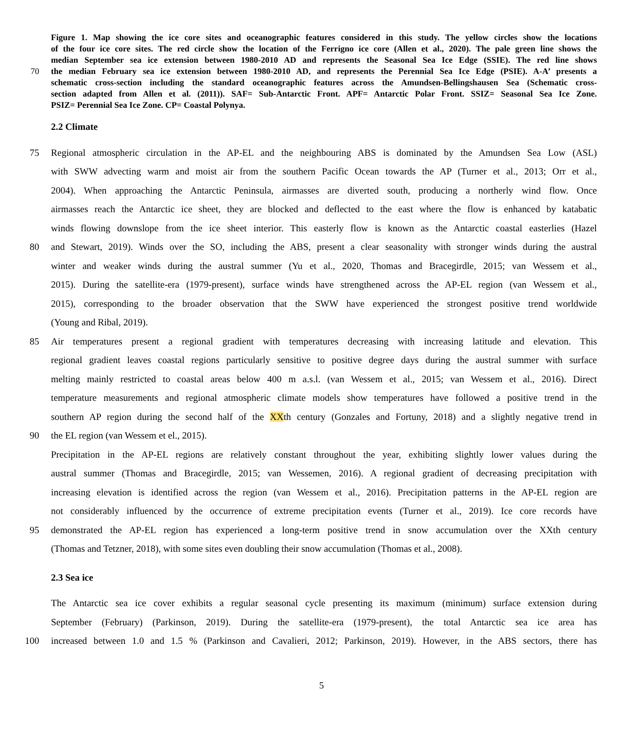Figure 1. Map showing the ice core sites and oceanographic features considered in this study. The yellow circles show the locations
of the four ice core sites. The red circle show the location of the Ferrigno ice core (Allen et al., 2020). The pale green line shows the
median September sea ice extension between 1980-2010 AD and represents the Seasonal Sea Ice Edge (SSIE). The red line shows
70 the median February sea ice extension between 1980-2010 AD, and represents the Perennial Sea Ice Edge (PSIE). A-A’ presents a
schematic cross-section including the standard oceanographic features across the Amundsen-Bellingshausen Sea (Schematic cross-
section adapted from Allen et al. (2011)). SAF= Sub-Antarctic Front. APF= Antarctic Polar Front. SSIZ= Seasonal Sea Ice Zone.
PSIZ= Perennial Sea Ice Zone. CP= Coastal Polynya.
2.2 Climate
75 Regional atmospheric circulation in the AP-EL and the neighbouring ABS is dominated by the Amundsen Sea Low (ASL)
with SWW advecting warm and moist air from the southern Pacific Ocean towards the AP (Turner et al., 2013; Orr et al.,
2004). When approaching the Antarctic Peninsula, airmasses are diverted south, producing a northerly wind flow. Once
airmasses reach the Antarctic ice sheet, they are blocked and deflected to the east where the flow is enhanced by katabatic
winds flowing downslope from the ice sheet interior. This easterly flow is known as the Antarctic coastal easterlies (Hazel
80 and Stewart, 2019). Winds over the SO, including the ABS, present a clear seasonality with stronger winds during the austral
winter and weaker winds during the austral summer (Yu et al., 2020, Thomas and Bracegirdle, 2015; van Wessem et al.,
2015). During the satellite-era (1979-present), surface winds have strengthened across the AP-EL region (van Wessem et al.,
2015), corresponding to the broader observation that the SWW have experienced the strongest positive trend worldwide
(Young and Ribal, 2019).
85 Air temperatures present a regional gradient with temperatures decreasing with increasing latitude and elevation. This
regional gradient leaves coastal regions particularly sensitive to positive degree days during the austral summer with surface
melting mainly restricted to coastal areas below 400 m a.s.l. (van Wessem et al., 2015; van Wessem et al., 2016). Direct
temperature measurements and regional atmospheric climate models show temperatures have followed a positive trend in the
southern AP region during the second half of the XXth century (Gonzales and Fortuny, 2018) and a slightly negative trend in
90 the EL region (van Wessem et el., 2015).
Precipitation in the AP-EL regions are relatively constant throughout the year, exhibiting slightly lower values during the
austral summer (Thomas and Bracegirdle, 2015; van Wessemen, 2016). A regional gradient of decreasing precipitation with
increasing elevation is identified across the region (van Wessem et al., 2016). Precipitation patterns in the AP-EL region are
not considerably influenced by the occurrence of extreme precipitation events (Turner et al., 2019). Ice core records have
95 demonstrated the AP-EL region has experienced a long-term positive trend in snow accumulation over the XXth century
(Thomas and Tetzner, 2018), with some sites even doubling their snow accumulation (Thomas et al., 2008).
2.3 Sea ice
The Antarctic sea ice cover exhibits a regular seasonal cycle presenting its maximum (minimum) surface extension during
September (February) (Parkinson, 2019). During the satellite-era (1979-present), the total Antarctic sea ice area has
100 increased between 1.0 and 1.5 % (Parkinson and Cavalieri, 2012; Parkinson, 2019). However, in the ABS sectors, there has
5